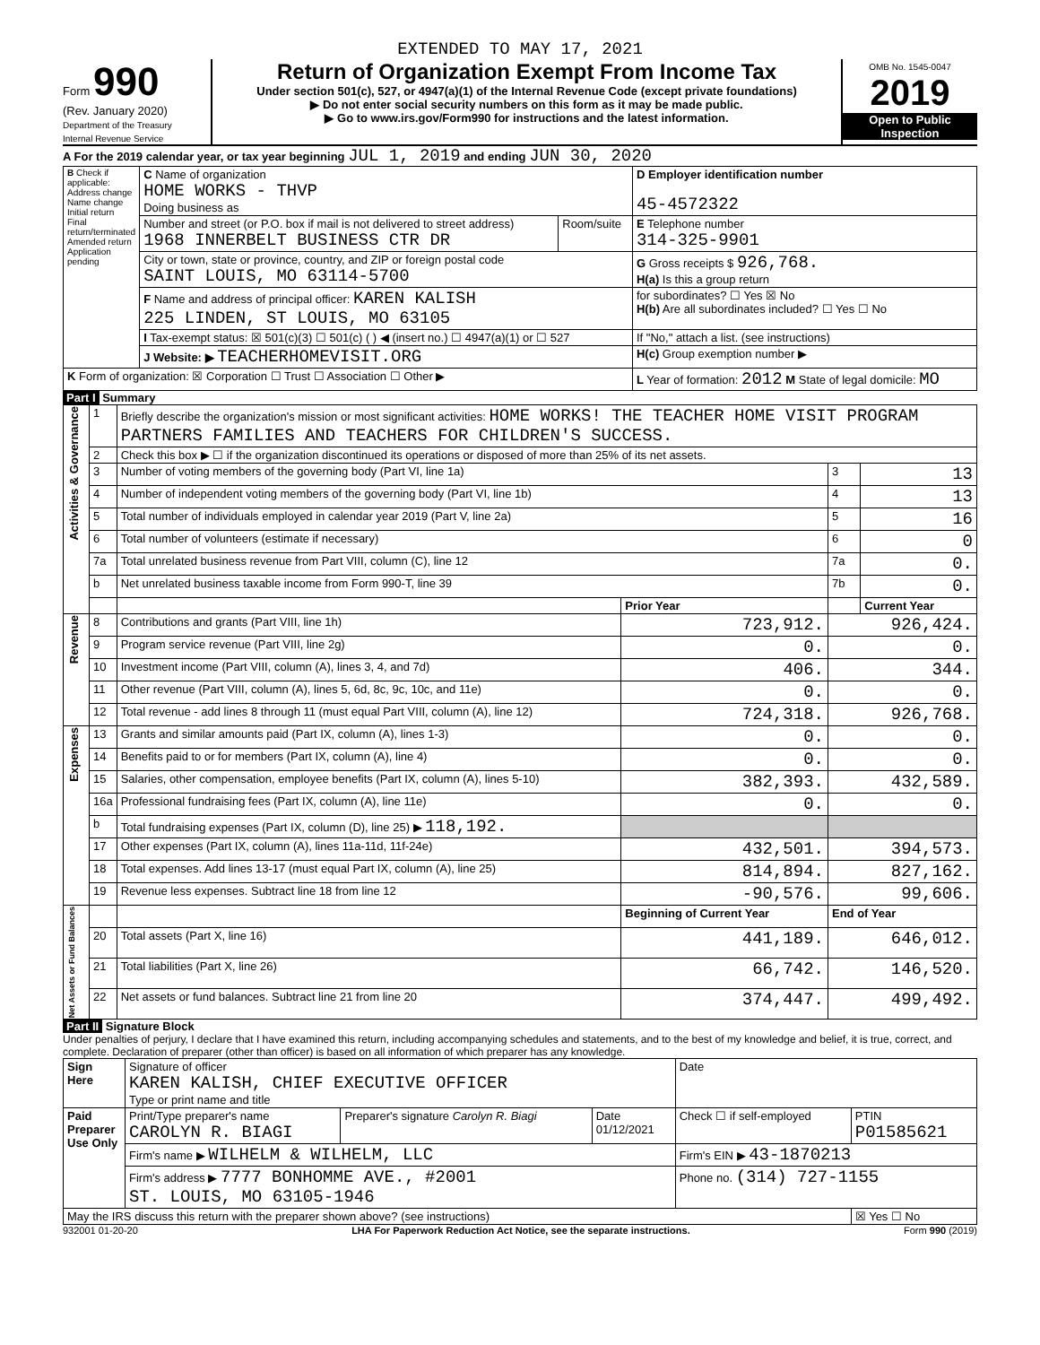EXTENDED TO MAY 17, 2021
Form 990
(Rev. January 2020)
Department of the Treasury
Internal Revenue Service
Return of Organization Exempt From Income Tax
Under section 501(c), 527, or 4947(a)(1) of the Internal Revenue Code (except private foundations)
▶ Do not enter social security numbers on this form as it may be made public.
▶ Go to www.irs.gov/Form990 for instructions and the latest information.
OMB No. 1545-0047
2019
Open to Public Inspection
A For the 2019 calendar year, or tax year beginning JUL 1, 2019 and ending JUN 30, 2020
| B Check if applicable: Address change Name change Initial return Final return/terminated Amended return Application pending | C Name of organization HOME WORKS - THVP Doing business as | | D Employer identification number 45-4572322 |
| | Number and street (or P.O. box if mail is not delivered to street address) 1968 INNERBELT BUSINESS CTR DR | Room/suite | E Telephone number 314-325-9901 |
| | City or town, state or province, country, and ZIP or foreign postal code SAINT LOUIS, MO 63114-5700 | | G Gross receipts $ 926,768. H(a) Is this a group return |
| | F Name and address of principal officer: KAREN KALISH 225 LINDEN, ST LOUIS, MO 63105 | | for subordinates? ☐ Yes ☒ No H(b) Are all subordinates included? ☐ Yes ☐ No |
| | I Tax-exempt status: ☒ 501(c)(3) ☐ 501(c) ( ) ◀ (insert no.) ☐ 4947(a)(1) or ☐ 527 | | If "No," attach a list. (see instructions) |
| | J Website: ▶ TEACHERHOMEVISIT.ORG | | H(c) Group exemption number ▶ |
| K Form of organization: ☒ Corporation ☐ Trust ☐ Association ☐ Other ▶ | | | L Year of formation: 2012 M State of legal domicile: MO |
Part I Summary
| Activities & Governance | 1 | Briefly describe the organization's mission or most significant activities: HOME WORKS! THE TEACHER HOME VISIT PROGRAM PARTNERS FAMILIES AND TEACHERS FOR CHILDREN'S SUCCESS. | | | |
| | 2 | Check this box ▶ ☐ if the organization discontinued its operations or disposed of more than 25% of its net assets. | | | |
| | 3 | Number of voting members of the governing body (Part VI, line 1a) | | 3 | 13 |
| | 4 | Number of independent voting members of the governing body (Part VI, line 1b) | | 4 | 13 |
| | 5 | Total number of individuals employed in calendar year 2019 (Part V, line 2a) | | 5 | 16 |
| | 6 | Total number of volunteers (estimate if necessary) | | 6 | 0 |
| | 7a | Total unrelated business revenue from Part VIII, column (C), line 12 | | 7a | 0. |
| | b | Net unrelated business taxable income from Form 990-T, line 39 | | 7b | 0. |
| | | | Prior Year | | Current Year |
| Revenue | 8 | Contributions and grants (Part VIII, line 1h) | 723,912. | 926,424. | |
| | 9 | Program service revenue (Part VIII, line 2g) | 0. | 0. | |
| | 10 | Investment income (Part VIII, column (A), lines 3, 4, and 7d) | 406. | 344. | |
| | 11 | Other revenue (Part VIII, column (A), lines 5, 6d, 8c, 9c, 10c, and 11e) | 0. | 0. | |
| | 12 | Total revenue - add lines 8 through 11 (must equal Part VIII, column (A), line 12) | 724,318. | 926,768. | |
| Expenses | 13 | Grants and similar amounts paid (Part IX, column (A), lines 1-3) | 0. | 0. | |
| | 14 | Benefits paid to or for members (Part IX, column (A), line 4) | 0. | 0. | |
| | 15 | Salaries, other compensation, employee benefits (Part IX, column (A), lines 5-10) | 382,393. | 432,589. | |
| | 16a | Professional fundraising fees (Part IX, column (A), line 11e) | 0. | 0. | |
| | b | Total fundraising expenses (Part IX, column (D), line 25) ▶ 118,192. | | | |
| | 17 | Other expenses (Part IX, column (A), lines 11a-11d, 11f-24e) | 432,501. | 394,573. | |
| | 18 | Total expenses. Add lines 13-17 (must equal Part IX, column (A), line 25) | 814,894. | 827,162. | |
| | 19 | Revenue less expenses. Subtract line 18 from line 12 | -90,576. | 99,606. | |
| Net Assets or Fund Balances | | | Beginning of Current Year | End of Year | |
| | 20 | Total assets (Part X, line 16) | 441,189. | 646,012. | |
| | 21 | Total liabilities (Part X, line 26) | 66,742. | 146,520. | |
| | 22 | Net assets or fund balances. Subtract line 21 from line 20 | 374,447. | 499,492. | |
Part II Signature Block
Under penalties of perjury, I declare that I have examined this return, including accompanying schedules and statements, and to the best of my knowledge and belief, it is true, correct, and complete. Declaration of preparer (other than officer) is based on all information of which preparer has any knowledge.
| Sign Here | Signature of officer KAREN KALISH, CHIEF EXECUTIVE OFFICER Type or print name and title | | | Date | |
| Paid Preparer Use Only | Print/Type preparer's name CAROLYN R. BIAGI | Preparer's signature Carolyn R. Biagi | Date 01/12/2021 | Check ☐ if self-employed | PTIN P01585621 |
| | Firm's name ▶ WILHELM & WILHELM, LLC | | | Firm's EIN ▶ 43-1870213 | |
| | Firm's address ▶ 7777 BONHOMME AVE., #2001 ST. LOUIS, MO 63105-1946 | | | Phone no. (314) 727-1155 | |
| May the IRS discuss this return with the preparer shown above? (see instructions) | | | | | ☒ Yes ☐ No |
932001 01-20-20 LHA For Paperwork Reduction Act Notice, see the separate instructions. Form 990 (2019)